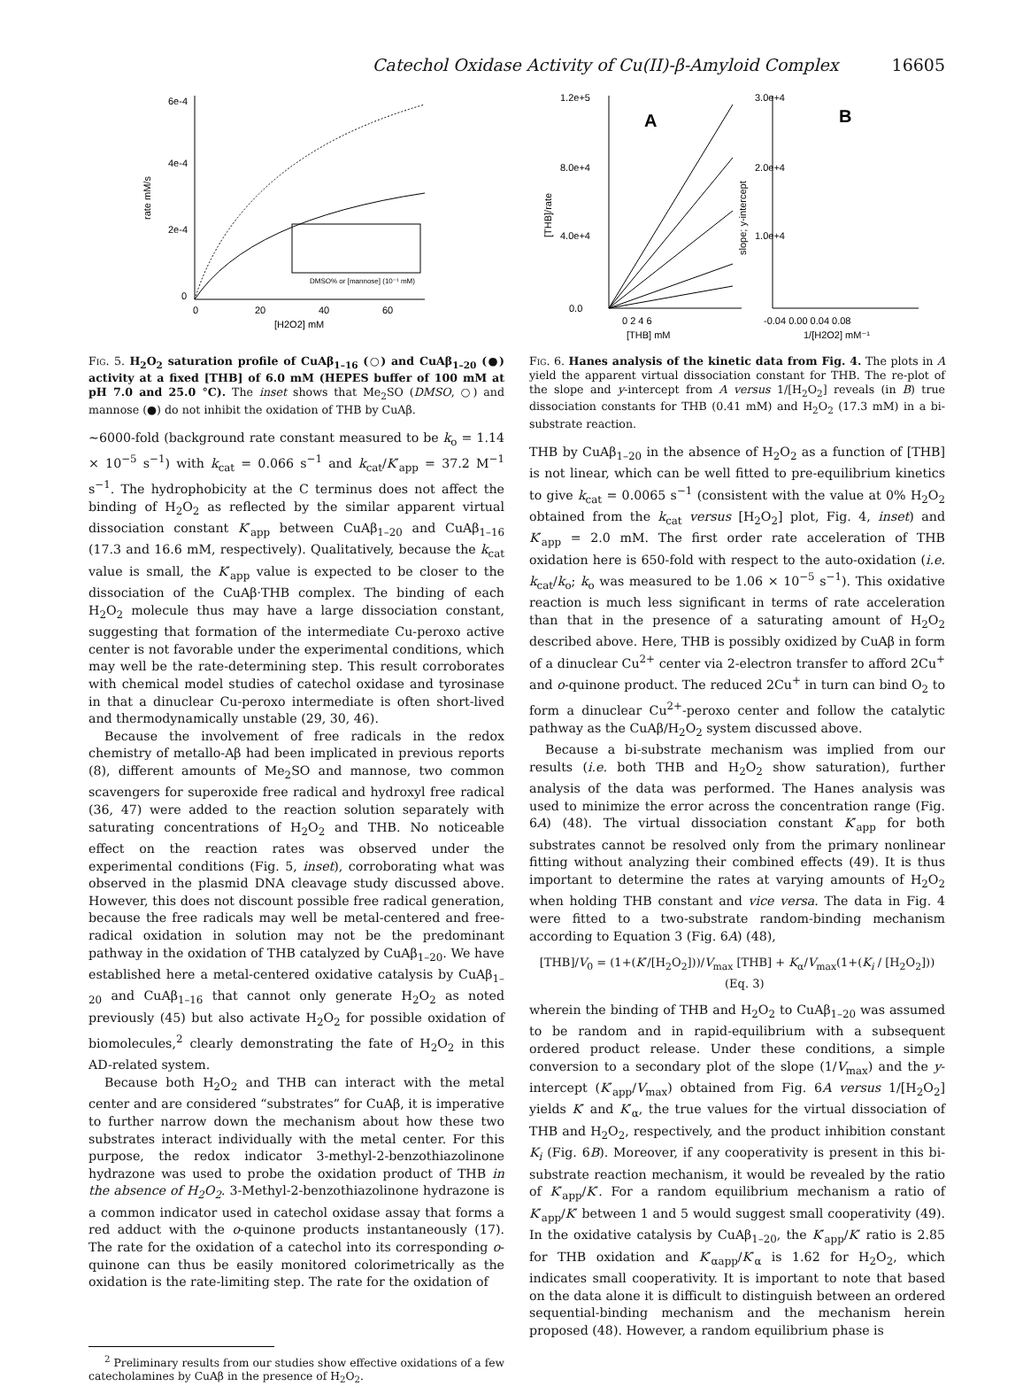Catechol Oxidase Activity of Cu(II)-β-Amyloid Complex 16605
6e-4
4e-4
2e-4
0
0
20
40
60
[H2O2] mM
rate mM/s
DMSO% or [mannose] (10⁻¹ mM)
Fig. 5. H<sub>2</sub>O<sub>2</sub> saturation profile of CuAβ<sub>1–16</sub> (○) and CuAβ<sub>1–20</sub> (●) activity at a fixed [THB] of 6.0 mM (HEPES buffer of 100 mM at pH 7.0 and 25.0 °C). The inset shows that Me<sub>2</sub>SO (DMSO, ○) and mannose (●) do not inhibit the oxidation of THB by CuAβ.
∼6000-fold (background rate constant measured to be k<sub>o</sub> = 1.14 × 10<sup>−5</sup> s<sup>−1</sup>) with k<sub>cat</sub> = 0.066 s<sup>−1</sup> and k<sub>cat</sub>/K′<sub>app</sub> = 37.2 M<sup>−1</sup> s<sup>−1</sup>. The hydrophobicity at the C terminus does not affect the binding of H<sub>2</sub>O<sub>2</sub> as reflected by the similar apparent virtual dissociation constant K′<sub>app</sub> between CuAβ<sub>1–20</sub> and CuAβ<sub>1–16</sub> (17.3 and 16.6 mM, respectively). Qualitatively, because the k<sub>cat</sub> value is small, the K′<sub>app</sub> value is expected to be closer to the dissociation of the CuAβ·THB complex. The binding of each H<sub>2</sub>O<sub>2</sub> molecule thus may have a large dissociation constant, suggesting that formation of the intermediate Cu-peroxo active center is not favorable under the experimental conditions, which may well be the rate-determining step. This result corroborates with chemical model studies of catechol oxidase and tyrosinase in that a dinuclear Cu-peroxo intermediate is often short-lived and thermodynamically unstable (29, 30, 46).
Because the involvement of free radicals in the redox chemistry of metallo-Aβ had been implicated in previous reports (8), different amounts of Me<sub>2</sub>SO and mannose, two common scavengers for superoxide free radical and hydroxyl free radical (36, 47) were added to the reaction solution separately with saturating concentrations of H<sub>2</sub>O<sub>2</sub> and THB. No noticeable effect on the reaction rates was observed under the experimental conditions (Fig. 5, inset), corroborating what was observed in the plasmid DNA cleavage study discussed above. However, this does not discount possible free radical generation, because the free radicals may well be metal-centered and free-radical oxidation in solution may not be the predominant pathway in the oxidation of THB catalyzed by CuAβ<sub>1–20</sub>. We have established here a metal-centered oxidative catalysis by CuAβ<sub>1–20</sub> and CuAβ<sub>1–16</sub> that cannot only generate H<sub>2</sub>O<sub>2</sub> as noted previously (45) but also activate H<sub>2</sub>O<sub>2</sub> for possible oxidation of biomolecules,<sup>2</sup> clearly demonstrating the fate of H<sub>2</sub>O<sub>2</sub> in this AD-related system.
Because both H<sub>2</sub>O<sub>2</sub> and THB can interact with the metal center and are considered “substrates” for CuAβ, it is imperative to further narrow down the mechanism about how these two substrates interact individually with the metal center. For this purpose, the redox indicator 3-methyl-2-benzothiazolinone hydrazone was used to probe the oxidation product of THB in the absence of H<sub>2</sub>O<sub>2</sub>. 3-Methyl-2-benzothiazolinone hydrazone is a common indicator used in catechol oxidase assay that forms a red adduct with the o-quinone products instantaneously (17). The rate for the oxidation of a catechol into its corresponding o-quinone can thus be easily monitored colorimetrically as the oxidation is the rate-limiting step. The rate for the oxidation of
<sup>2</sup> Preliminary results from our studies show effective oxidations of a few catecholamines by CuAβ in the presence of H<sub>2</sub>O<sub>2</sub>.
1.2e+5
8.0e+4
4.0e+4
0.0
A
0 2 4 6
[THB] mM
[THB]/rate
3.0e+4
2.0e+4
1.0e+4
B
-0.04 0.00 0.04 0.08
1/[H2O2] mM⁻¹
slope; y-intercept
Fig. 6. Hanes analysis of the kinetic data from Fig. 4. The plots in A yield the apparent virtual dissociation constant for THB. The re-plot of the slope and y-intercept from A versus 1/[H<sub>2</sub>O<sub>2</sub>] reveals (in B) true dissociation constants for THB (0.41 mM) and H<sub>2</sub>O<sub>2</sub> (17.3 mM) in a bi-substrate reaction.
THB by CuAβ<sub>1–20</sub> in the absence of H<sub>2</sub>O<sub>2</sub> as a function of [THB] is not linear, which can be well fitted to pre-equilibrium kinetics to give k<sub>cat</sub> = 0.0065 s<sup>−1</sup> (consistent with the value at 0% H<sub>2</sub>O<sub>2</sub> obtained from the k<sub>cat</sub> versus [H<sub>2</sub>O<sub>2</sub>] plot, Fig. 4, inset) and K′<sub>app</sub> = 2.0 mM. The first order rate acceleration of THB oxidation here is 650-fold with respect to the auto-oxidation (i.e. k<sub>cat</sub>/k<sub>o</sub>; k<sub>o</sub> was measured to be 1.06 × 10<sup>−5</sup> s<sup>−1</sup>). This oxidative reaction is much less significant in terms of rate acceleration than that in the presence of a saturating amount of H<sub>2</sub>O<sub>2</sub> described above. Here, THB is possibly oxidized by CuAβ in form of a dinuclear Cu<sup>2+</sup> center via 2-electron transfer to afford 2Cu<sup>+</sup> and o-quinone product. The reduced 2Cu<sup>+</sup> in turn can bind O<sub>2</sub> to form a dinuclear Cu<sup>2+</sup>-peroxo center and follow the catalytic pathway as the CuAβ/H<sub>2</sub>O<sub>2</sub> system discussed above.
Because a bi-substrate mechanism was implied from our results (i.e. both THB and H<sub>2</sub>O<sub>2</sub> show saturation), further analysis of the data was performed. The Hanes analysis was used to minimize the error across the concentration range (Fig. 6A) (48). The virtual dissociation constant K′<sub>app</sub> for both substrates cannot be resolved only from the primary nonlinear fitting without analyzing their combined effects (49). It is thus important to determine the rates at varying amounts of H<sub>2</sub>O<sub>2</sub> when holding THB constant and vice versa. The data in Fig. 4 were fitted to a two-substrate random-binding mechanism according to Equation 3 (Fig. 6A) (48),
[THB]/V<sub>0</sub> = (1+(K′/[H<sub>2</sub>O<sub>2</sub>]))/V<sub>max</sub> [THB] + K<sub>α</sub>/V<sub>max</sub>(1+(K<sub>i</sub> / [H<sub>2</sub>O<sub>2</sub>])) (Eq. 3)
wherein the binding of THB and H<sub>2</sub>O<sub>2</sub> to CuAβ<sub>1–20</sub> was assumed to be random and in rapid-equilibrium with a subsequent ordered product release. Under these conditions, a simple conversion to a secondary plot of the slope (1/V<sub>max</sub>) and the y-intercept (K′<sub>app</sub>/V<sub>max</sub>) obtained from Fig. 6A versus 1/[H<sub>2</sub>O<sub>2</sub>] yields K′ and K′<sub>α</sub>, the true values for the virtual dissociation of THB and H<sub>2</sub>O<sub>2</sub>, respectively, and the product inhibition constant K<sub>i</sub> (Fig. 6B). Moreover, if any cooperativity is present in this bi-substrate reaction mechanism, it would be revealed by the ratio of K′<sub>app</sub>/K′. For a random equilibrium mechanism a ratio of K′<sub>app</sub>/K′ between 1 and 5 would suggest small cooperativity (49). In the oxidative catalysis by CuAβ<sub>1–20</sub>, the K′<sub>app</sub>/K′ ratio is 2.85 for THB oxidation and K′<sub>αapp</sub>/K′<sub>α</sub> is 1.62 for H<sub>2</sub>O<sub>2</sub>, which indicates small cooperativity. It is important to note that based on the data alone it is difficult to distinguish between an ordered sequential-binding mechanism and the mechanism herein proposed (48). However, a random equilibrium phase is